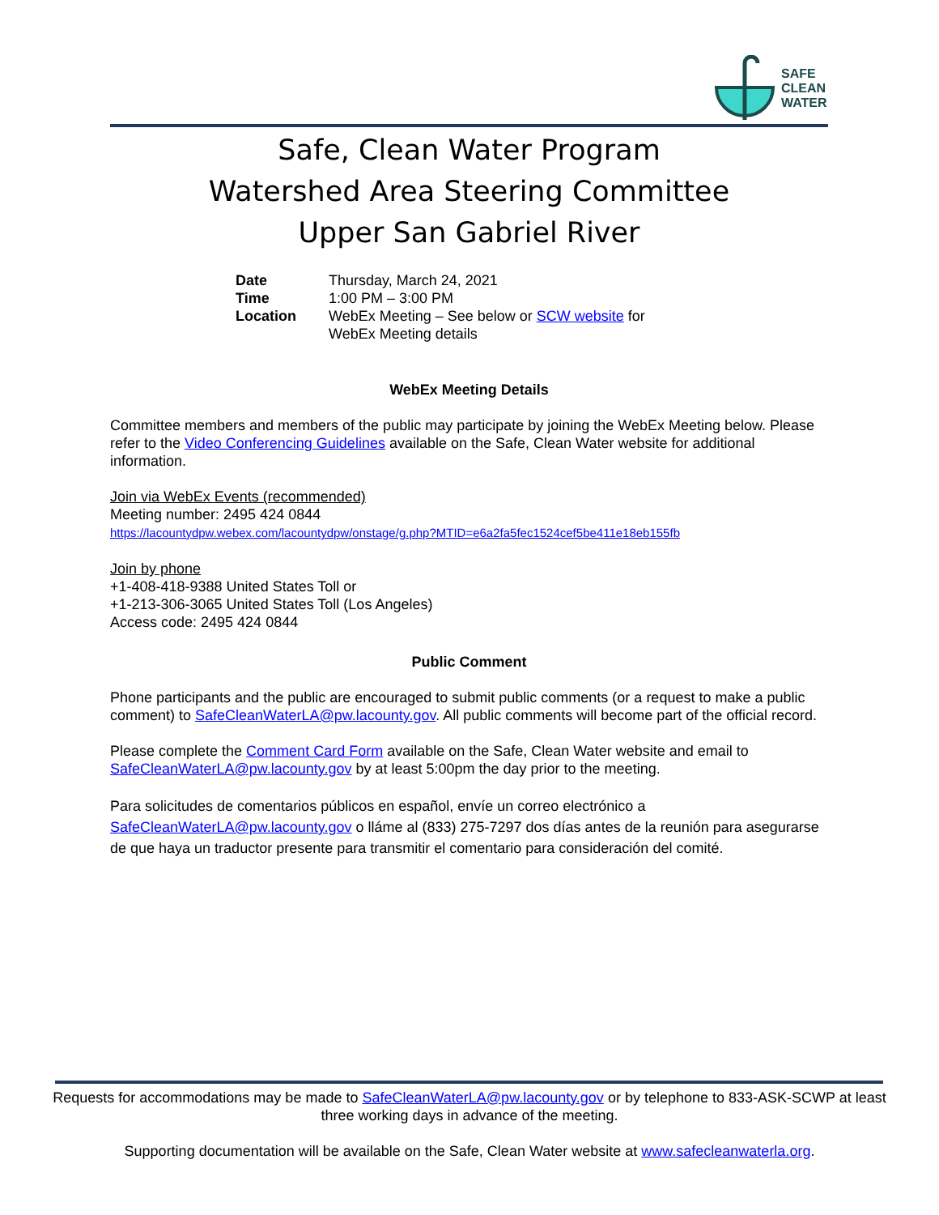SAFE
CLEAN
WATER
Safe, Clean Water Program
Watershed Area Steering Committee
Upper San Gabriel River
Date Thursday, March 24, 2021
Time 1:00 PM – 3:00 PM
Location WebEx Meeting – See below or SCW website for
WebEx Meeting details
WebEx Meeting Details
Committee members and members of the public may participate by joining the WebEx Meeting below. Please refer to the Video Conferencing Guidelines available on the Safe, Clean Water website for additional information.
Join via WebEx Events (recommended)
Meeting number: 2495 424 0844
https://lacountydpw.webex.com/lacountydpw/onstage/g.php?MTID=e6a2fa5fec1524cef5be411e18eb155fb
Join by phone
+1-408-418-9388 United States Toll or
+1-213-306-3065 United States Toll (Los Angeles)
Access code: 2495 424 0844
Public Comment
Phone participants and the public are encouraged to submit public comments (or a request to make a public comment) to SafeCleanWaterLA@pw.lacounty.gov. All public comments will become part of the official record.
Please complete the Comment Card Form available on the Safe, Clean Water website and email to SafeCleanWaterLA@pw.lacounty.gov by at least 5:00pm the day prior to the meeting.
Para solicitudes de comentarios públicos en español, envíe un correo electrónico a SafeCleanWaterLA@pw.lacounty.gov o lláme al (833) 275-7297 dos días antes de la reunión para asegurarse de que haya un traductor presente para transmitir el comentario para consideración del comité.
Requests for accommodations may be made to SafeCleanWaterLA@pw.lacounty.gov or by telephone to 833-ASK-SCWP at least three working days in advance of the meeting.
Supporting documentation will be available on the Safe, Clean Water website at www.safecleanwaterla.org.